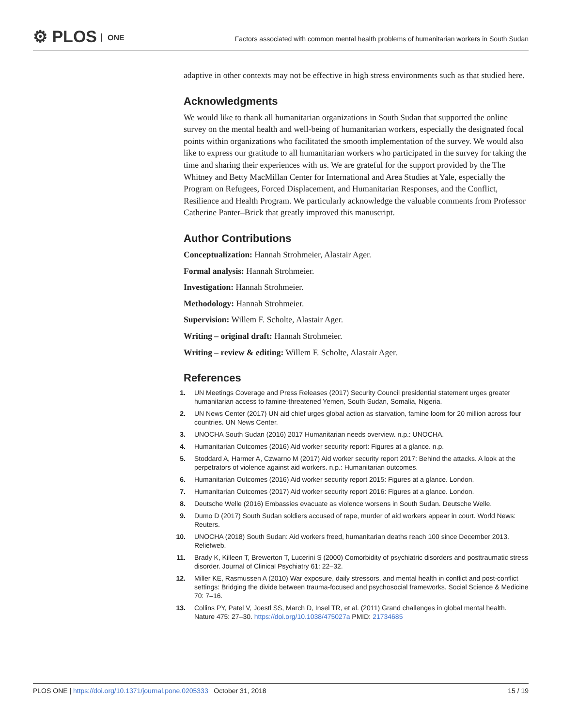⚙ PLOS ONE
Factors associated with common mental health problems of humanitarian workers in South Sudan
adaptive in other contexts may not be effective in high stress environments such as that studied here.
Acknowledgments
We would like to thank all humanitarian organizations in South Sudan that supported the online survey on the mental health and well-being of humanitarian workers, especially the designated focal points within organizations who facilitated the smooth implementation of the survey. We would also like to express our gratitude to all humanitarian workers who participated in the survey for taking the time and sharing their experiences with us. We are grateful for the support provided by the The Whitney and Betty MacMillan Center for International and Area Studies at Yale, especially the Program on Refugees, Forced Displacement, and Humanitarian Responses, and the Conflict, Resilience and Health Program. We particularly acknowledge the valuable comments from Professor Catherine Panter–Brick that greatly improved this manuscript.
Author Contributions
Conceptualization: Hannah Strohmeier, Alastair Ager.
Formal analysis: Hannah Strohmeier.
Investigation: Hannah Strohmeier.
Methodology: Hannah Strohmeier.
Supervision: Willem F. Scholte, Alastair Ager.
Writing – original draft: Hannah Strohmeier.
Writing – review & editing: Willem F. Scholte, Alastair Ager.
References
1. UN Meetings Coverage and Press Releases (2017) Security Council presidential statement urges greater humanitarian access to famine-threatened Yemen, South Sudan, Somalia, Nigeria.
2. UN News Center (2017) UN aid chief urges global action as starvation, famine loom for 20 million across four countries. UN News Center.
3. UNOCHA South Sudan (2016) 2017 Humanitarian needs overview. n.p.: UNOCHA.
4. Humanitarian Outcomes (2016) Aid worker security report: Figures at a glance. n.p.
5. Stoddard A, Harmer A, Czwarno M (2017) Aid worker security report 2017: Behind the attacks. A look at the perpetrators of violence against aid workers. n.p.: Humanitarian outcomes.
6. Humanitarian Outcomes (2016) Aid worker security report 2015: Figures at a glance. London.
7. Humanitarian Outcomes (2017) Aid worker security report 2016: Figures at a glance. London.
8. Deutsche Welle (2016) Embassies evacuate as violence worsens in South Sudan. Deutsche Welle.
9. Dumo D (2017) South Sudan soldiers accused of rape, murder of aid workers appear in court. World News: Reuters.
10. UNOCHA (2018) South Sudan: Aid workers freed, humanitarian deaths reach 100 since December 2013. Reliefweb.
11. Brady K, Killeen T, Brewerton T, Lucerini S (2000) Comorbidity of psychiatric disorders and posttraumatic stress disorder. Journal of Clinical Psychiatry 61: 22–32.
12. Miller KE, Rasmussen A (2010) War exposure, daily stressors, and mental health in conflict and post-conflict settings: Bridging the divide between trauma-focused and psychosocial frameworks. Social Science & Medicine 70: 7–16.
13. Collins PY, Patel V, Joestl SS, March D, Insel TR, et al. (2011) Grand challenges in global mental health. Nature 475: 27–30. https://doi.org/10.1038/475027a PMID: 21734685
PLOS ONE | https://doi.org/10.1371/journal.pone.0205333 October 31, 2018 15 / 19